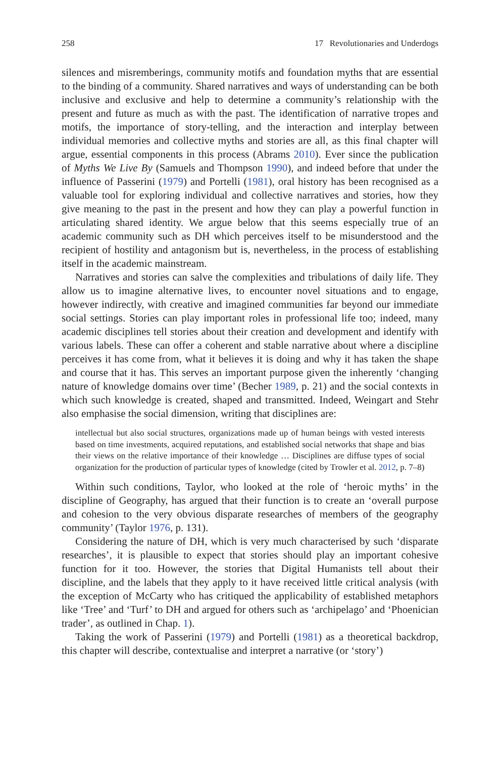258 17 Revolutionaries and Underdogs
silences and misremberings, community motifs and foundation myths that are essential to the binding of a community. Shared narratives and ways of understanding can be both inclusive and exclusive and help to determine a community’s relationship with the present and future as much as with the past. The identification of narrative tropes and motifs, the importance of story-telling, and the interaction and interplay between individual memories and collective myths and stories are all, as this final chapter will argue, essential components in this process (Abrams 2010). Ever since the publication of Myths We Live By (Samuels and Thompson 1990), and indeed before that under the influence of Passerini (1979) and Portelli (1981), oral history has been recognised as a valuable tool for exploring individual and collective narratives and stories, how they give meaning to the past in the present and how they can play a powerful function in articulating shared identity. We argue below that this seems especially true of an academic community such as DH which perceives itself to be misunderstood and the recipient of hostility and antagonism but is, nevertheless, in the process of establishing itself in the academic mainstream.
Narratives and stories can salve the complexities and tribulations of daily life. They allow us to imagine alternative lives, to encounter novel situations and to engage, however indirectly, with creative and imagined communities far beyond our immediate social settings. Stories can play important roles in professional life too; indeed, many academic disciplines tell stories about their creation and development and identify with various labels. These can offer a coherent and stable narrative about where a discipline perceives it has come from, what it believes it is doing and why it has taken the shape and course that it has. This serves an important purpose given the inherently ‘changing nature of knowledge domains over time’ (Becher 1989, p. 21) and the social contexts in which such knowledge is created, shaped and transmitted. Indeed, Weingart and Stehr also emphasise the social dimension, writing that disciplines are:
intellectual but also social structures, organizations made up of human beings with vested interests based on time investments, acquired reputations, and established social networks that shape and bias their views on the relative importance of their knowledge … Disciplines are diffuse types of social organization for the production of particular types of knowledge (cited by Trowler et al. 2012, p. 7–8)
Within such conditions, Taylor, who looked at the role of ‘heroic myths’ in the discipline of Geography, has argued that their function is to create an ‘overall purpose and cohesion to the very obvious disparate researches of members of the geography community’ (Taylor 1976, p. 131).
Considering the nature of DH, which is very much characterised by such ‘disparate researches’, it is plausible to expect that stories should play an important cohesive function for it too. However, the stories that Digital Humanists tell about their discipline, and the labels that they apply to it have received little critical analysis (with the exception of McCarty who has critiqued the applicability of established metaphors like ‘Tree’ and ‘Turf’ to DH and argued for others such as ‘archipelago’ and ‘Phoenician trader’, as outlined in Chap. 1).
Taking the work of Passerini (1979) and Portelli (1981) as a theoretical backdrop, this chapter will describe, contextualise and interpret a narrative (or ‘story’)